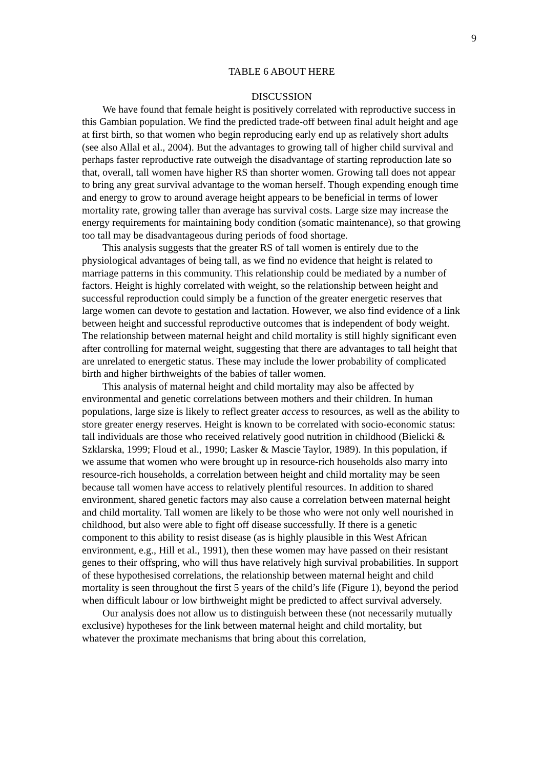9
TABLE 6 ABOUT HERE
DISCUSSION
We have found that female height is positively correlated with reproductive success in this Gambian population. We find the predicted trade-off between final adult height and age at first birth, so that women who begin reproducing early end up as relatively short adults (see also Allal et al., 2004). But the advantages to growing tall of higher child survival and perhaps faster reproductive rate outweigh the disadvantage of starting reproduction late so that, overall, tall women have higher RS than shorter women. Growing tall does not appear to bring any great survival advantage to the woman herself. Though expending enough time and energy to grow to around average height appears to be beneficial in terms of lower mortality rate, growing taller than average has survival costs. Large size may increase the energy requirements for maintaining body condition (somatic maintenance), so that growing too tall may be disadvantageous during periods of food shortage.
This analysis suggests that the greater RS of tall women is entirely due to the physiological advantages of being tall, as we find no evidence that height is related to marriage patterns in this community. This relationship could be mediated by a number of factors. Height is highly correlated with weight, so the relationship between height and successful reproduction could simply be a function of the greater energetic reserves that large women can devote to gestation and lactation. However, we also find evidence of a link between height and successful reproductive outcomes that is independent of body weight. The relationship between maternal height and child mortality is still highly significant even after controlling for maternal weight, suggesting that there are advantages to tall height that are unrelated to energetic status. These may include the lower probability of complicated birth and higher birthweights of the babies of taller women.
This analysis of maternal height and child mortality may also be affected by environmental and genetic correlations between mothers and their children. In human populations, large size is likely to reflect greater access to resources, as well as the ability to store greater energy reserves. Height is known to be correlated with socio-economic status: tall individuals are those who received relatively good nutrition in childhood (Bielicki & Szklarska, 1999; Floud et al., 1990; Lasker & Mascie Taylor, 1989). In this population, if we assume that women who were brought up in resource-rich households also marry into resource-rich households, a correlation between height and child mortality may be seen because tall women have access to relatively plentiful resources. In addition to shared environment, shared genetic factors may also cause a correlation between maternal height and child mortality. Tall women are likely to be those who were not only well nourished in childhood, but also were able to fight off disease successfully. If there is a genetic component to this ability to resist disease (as is highly plausible in this West African environment, e.g., Hill et al., 1991), then these women may have passed on their resistant genes to their offspring, who will thus have relatively high survival probabilities. In support of these hypothesised correlations, the relationship between maternal height and child mortality is seen throughout the first 5 years of the child’s life (Figure 1), beyond the period when difficult labour or low birthweight might be predicted to affect survival adversely.
Our analysis does not allow us to distinguish between these (not necessarily mutually exclusive) hypotheses for the link between maternal height and child mortality, but whatever the proximate mechanisms that bring about this correlation,